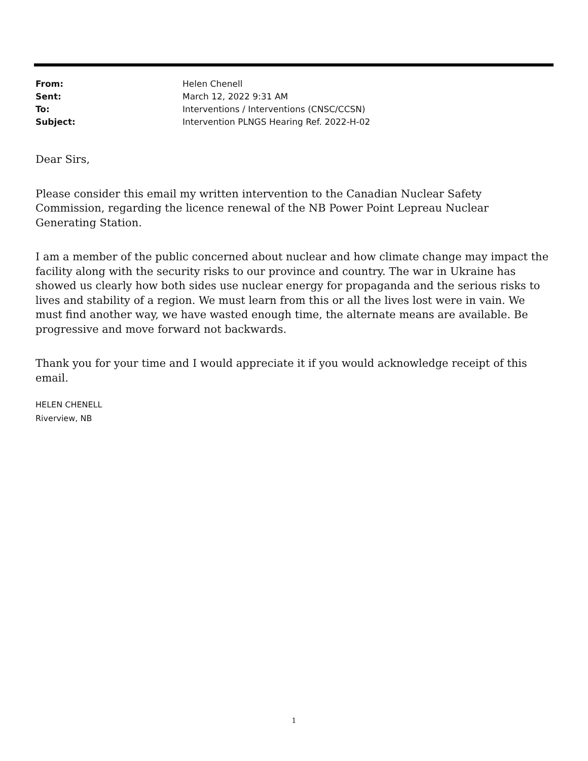From: Helen Chenell
Sent: March 12, 2022 9:31 AM
To: Interventions / Interventions (CNSC/CCSN)
Subject: Intervention PLNGS Hearing Ref. 2022-H-02
Dear Sirs,
Please consider this email my written intervention to the Canadian Nuclear Safety Commission, regarding the licence renewal of the NB Power Point Lepreau Nuclear Generating Station.
I am a member of the public concerned about nuclear and how climate change may impact the facility along with the security risks to our province and country. The war in Ukraine has showed us clearly how both sides use nuclear energy for propaganda and the serious risks to lives and stability of a region. We must learn from this or all the lives lost were in vain. We must find another way, we have wasted enough time, the alternate means are available. Be progressive and move forward not backwards.
Thank you for your time and I would appreciate it if you would acknowledge receipt of this email.
HELEN CHENELL
Riverview, NB
1